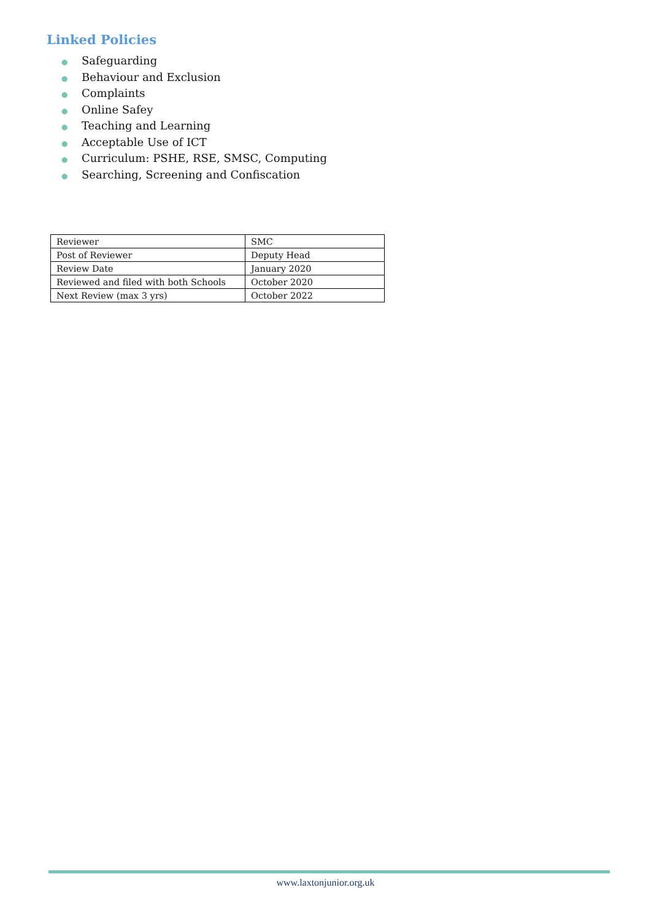Linked Policies
● Safeguarding
● Behaviour and Exclusion
● Complaints
● Online Safey
● Teaching and Learning
● Acceptable Use of ICT
● Curriculum: PSHE, RSE, SMSC, Computing
● Searching, Screening and Confiscation
| Reviewer | SMC |
| Post of Reviewer | Deputy Head |
| Review Date | January 2020 |
| Reviewed and filed with both Schools | October 2020 |
| Next Review (max 3 yrs) | October 2022 |
www.laxtonjunior.org.uk